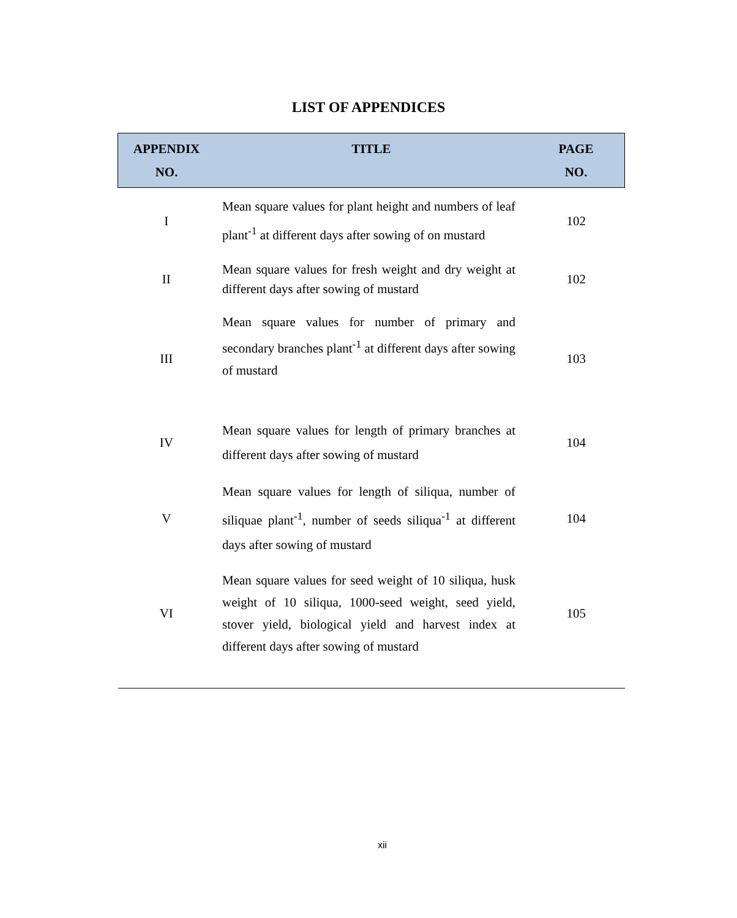LIST OF APPENDICES
| APPENDIX NO. | TITLE | PAGE NO. |
| --- | --- | --- |
| I | Mean square values for plant height and numbers of leaf plant<sup>-1</sup> at different days after sowing of on mustard | 102 |
| II | Mean square values for fresh weight and dry weight at different days after sowing of mustard | 102 |
| III | Mean square values for number of primary and secondary branches plant<sup>-1</sup> at different days after sowing of mustard | 103 |
| IV | Mean square values for length of primary branches at different days after sowing of mustard | 104 |
| V | Mean square values for length of siliqua, number of siliquae plant<sup>-1</sup>, number of seeds siliqua<sup>-1</sup> at different days after sowing of mustard | 104 |
| VI | Mean square values for seed weight of 10 siliqua, husk weight of 10 siliqua, 1000-seed weight, seed yield, stover yield, biological yield and harvest index at different days after sowing of mustard | 105 |
xii